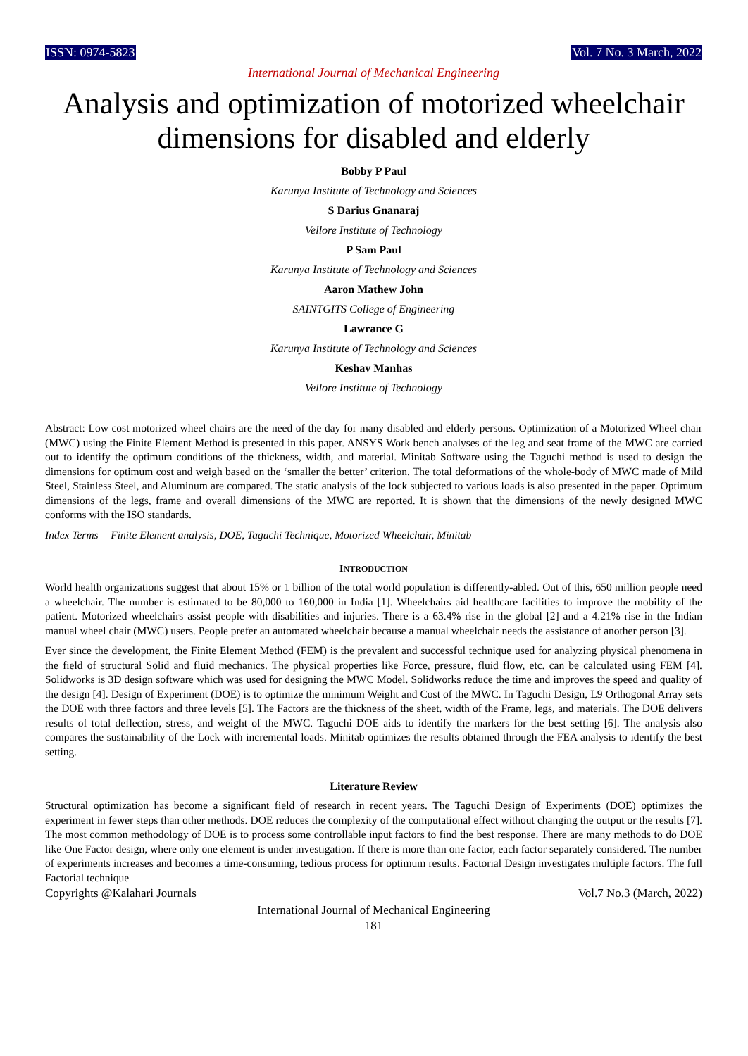ISSN: 0974-5823 Vol. 7 No. 3 March, 2022
International Journal of Mechanical Engineering
Analysis and optimization of motorized wheelchair dimensions for disabled and elderly
Bobby P Paul
Karunya Institute of Technology and Sciences
S Darius Gnanaraj
Vellore Institute of Technology
P Sam Paul
Karunya Institute of Technology and Sciences
Aaron Mathew John
SAINTGITS College of Engineering
Lawrance G
Karunya Institute of Technology and Sciences
Keshav Manhas
Vellore Institute of Technology
Abstract: Low cost motorized wheel chairs are the need of the day for many disabled and elderly persons. Optimization of a Motorized Wheel chair (MWC) using the Finite Element Method is presented in this paper. ANSYS Work bench analyses of the leg and seat frame of the MWC are carried out to identify the optimum conditions of the thickness, width, and material. Minitab Software using the Taguchi method is used to design the dimensions for optimum cost and weigh based on the ‘smaller the better’ criterion. The total deformations of the whole-body of MWC made of Mild Steel, Stainless Steel, and Aluminum are compared. The static analysis of the lock subjected to various loads is also presented in the paper. Optimum dimensions of the legs, frame and overall dimensions of the MWC are reported. It is shown that the dimensions of the newly designed MWC conforms with the ISO standards.
Index Terms— Finite Element analysis, DOE, Taguchi Technique, Motorized Wheelchair, Minitab
INTRODUCTION
World health organizations suggest that about 15% or 1 billion of the total world population is differently-abled. Out of this, 650 million people need a wheelchair. The number is estimated to be 80,000 to 160,000 in India [1]. Wheelchairs aid healthcare facilities to improve the mobility of the patient. Motorized wheelchairs assist people with disabilities and injuries. There is a 63.4% rise in the global [2] and a 4.21% rise in the Indian manual wheel chair (MWC) users. People prefer an automated wheelchair because a manual wheelchair needs the assistance of another person [3].
Ever since the development, the Finite Element Method (FEM) is the prevalent and successful technique used for analyzing physical phenomena in the field of structural Solid and fluid mechanics. The physical properties like Force, pressure, fluid flow, etc. can be calculated using FEM [4]. Solidworks is 3D design software which was used for designing the MWC Model. Solidworks reduce the time and improves the speed and quality of the design [4]. Design of Experiment (DOE) is to optimize the minimum Weight and Cost of the MWC. In Taguchi Design, L9 Orthogonal Array sets the DOE with three factors and three levels [5]. The Factors are the thickness of the sheet, width of the Frame, legs, and materials. The DOE delivers results of total deflection, stress, and weight of the MWC. Taguchi DOE aids to identify the markers for the best setting [6]. The analysis also compares the sustainability of the Lock with incremental loads. Minitab optimizes the results obtained through the FEA analysis to identify the best setting.
Literature Review
Structural optimization has become a significant field of research in recent years. The Taguchi Design of Experiments (DOE) optimizes the experiment in fewer steps than other methods. DOE reduces the complexity of the computational effect without changing the output or the results [7]. The most common methodology of DOE is to process some controllable input factors to find the best response. There are many methods to do DOE like One Factor design, where only one element is under investigation. If there is more than one factor, each factor separately considered. The number of experiments increases and becomes a time-consuming, tedious process for optimum results. Factorial Design investigates multiple factors. The full Factorial technique
Copyrights @Kalahari Journals Vol.7 No.3 (March, 2022)
International Journal of Mechanical Engineering
181